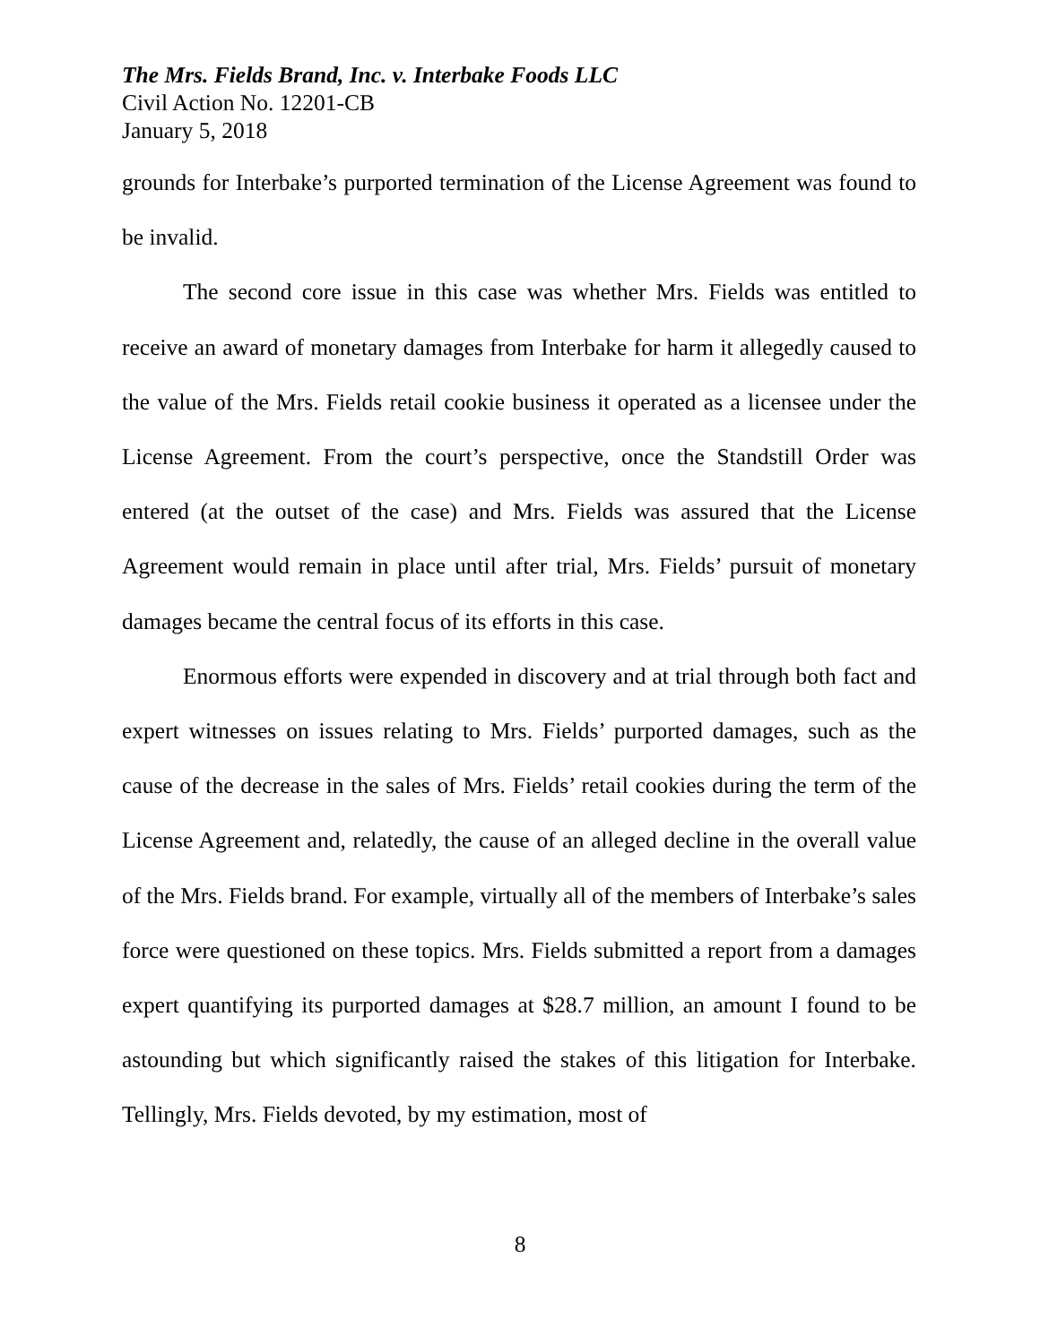The Mrs. Fields Brand, Inc. v. Interbake Foods LLC
Civil Action No. 12201-CB
January 5, 2018
grounds for Interbake’s purported termination of the License Agreement was found to be invalid.
The second core issue in this case was whether Mrs. Fields was entitled to receive an award of monetary damages from Interbake for harm it allegedly caused to the value of the Mrs. Fields retail cookie business it operated as a licensee under the License Agreement. From the court’s perspective, once the Standstill Order was entered (at the outset of the case) and Mrs. Fields was assured that the License Agreement would remain in place until after trial, Mrs. Fields’ pursuit of monetary damages became the central focus of its efforts in this case.
Enormous efforts were expended in discovery and at trial through both fact and expert witnesses on issues relating to Mrs. Fields’ purported damages, such as the cause of the decrease in the sales of Mrs. Fields’ retail cookies during the term of the License Agreement and, relatedly, the cause of an alleged decline in the overall value of the Mrs. Fields brand. For example, virtually all of the members of Interbake’s sales force were questioned on these topics. Mrs. Fields submitted a report from a damages expert quantifying its purported damages at $28.7 million, an amount I found to be astounding but which significantly raised the stakes of this litigation for Interbake. Tellingly, Mrs. Fields devoted, by my estimation, most of
8